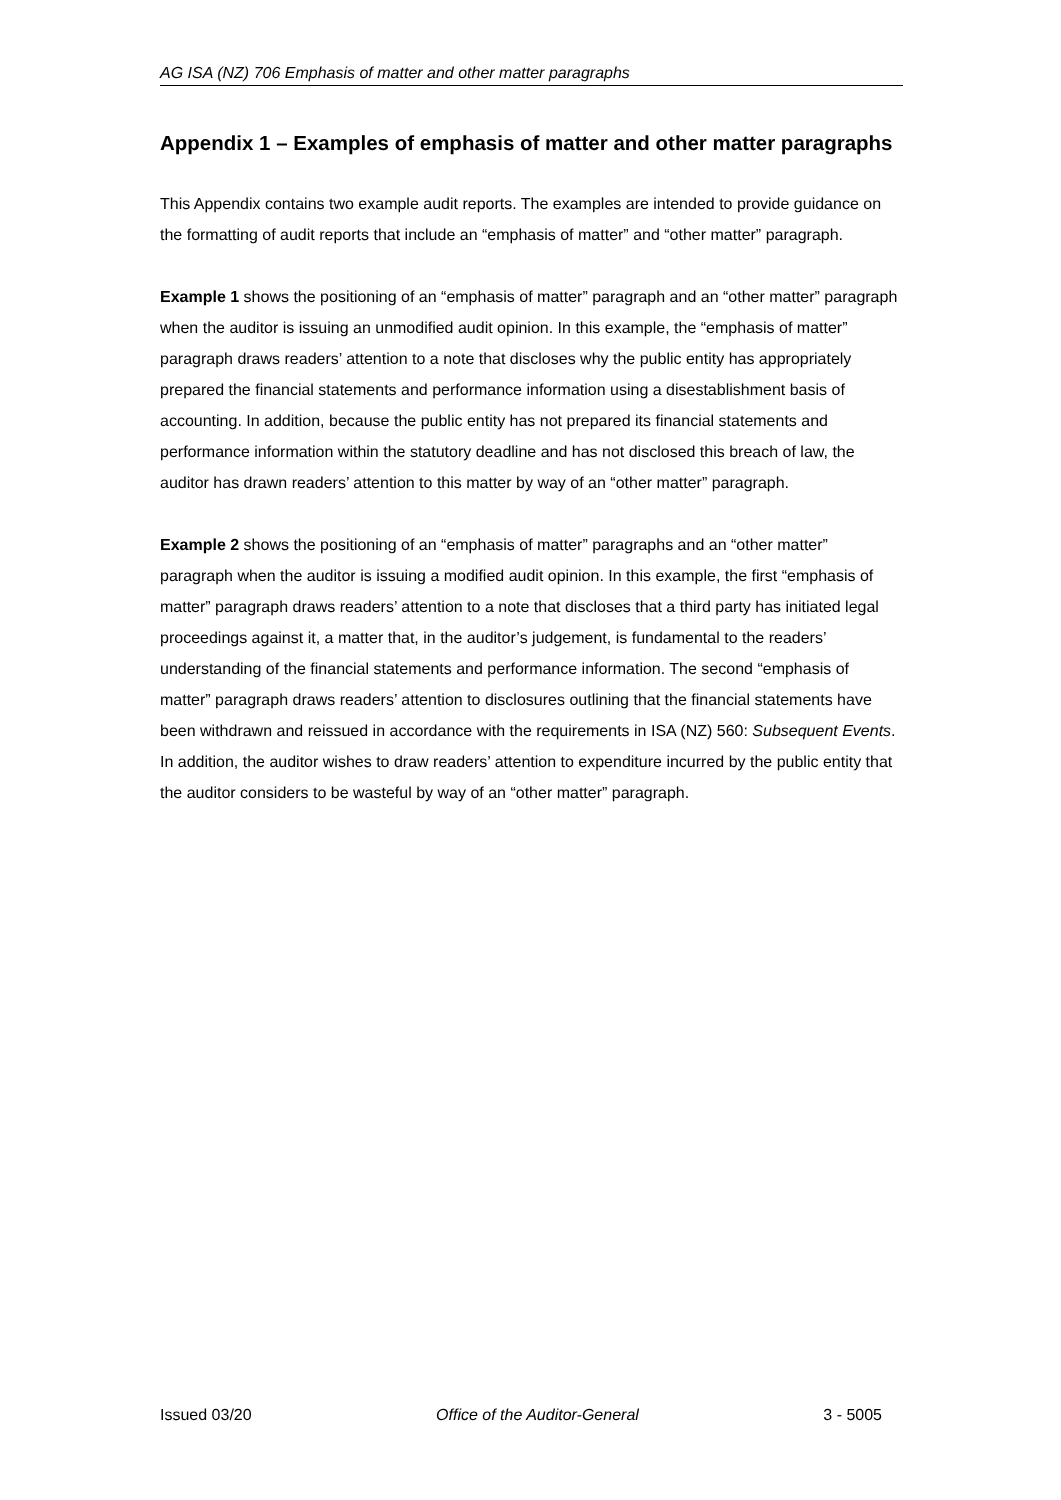AG ISA (NZ) 706 Emphasis of matter and other matter paragraphs
Appendix 1 – Examples of emphasis of matter and other matter paragraphs
This Appendix contains two example audit reports. The examples are intended to provide guidance on the formatting of audit reports that include an “emphasis of matter” and “other matter” paragraph.
Example 1 shows the positioning of an “emphasis of matter” paragraph and an “other matter” paragraph when the auditor is issuing an unmodified audit opinion. In this example, the “emphasis of matter” paragraph draws readers’ attention to a note that discloses why the public entity has appropriately prepared the financial statements and performance information using a disestablishment basis of accounting. In addition, because the public entity has not prepared its financial statements and performance information within the statutory deadline and has not disclosed this breach of law, the auditor has drawn readers’ attention to this matter by way of an “other matter” paragraph.
Example 2 shows the positioning of an “emphasis of matter” paragraphs and an “other matter” paragraph when the auditor is issuing a modified audit opinion. In this example, the first “emphasis of matter” paragraph draws readers’ attention to a note that discloses that a third party has initiated legal proceedings against it, a matter that, in the auditor’s judgement, is fundamental to the readers’ understanding of the financial statements and performance information. The second “emphasis of matter” paragraph draws readers’ attention to disclosures outlining that the financial statements have been withdrawn and reissued in accordance with the requirements in ISA (NZ) 560: Subsequent Events. In addition, the auditor wishes to draw readers’ attention to expenditure incurred by the public entity that the auditor considers to be wasteful by way of an “other matter” paragraph.
Issued 03/20 Office of the Auditor-General 3 - 5005